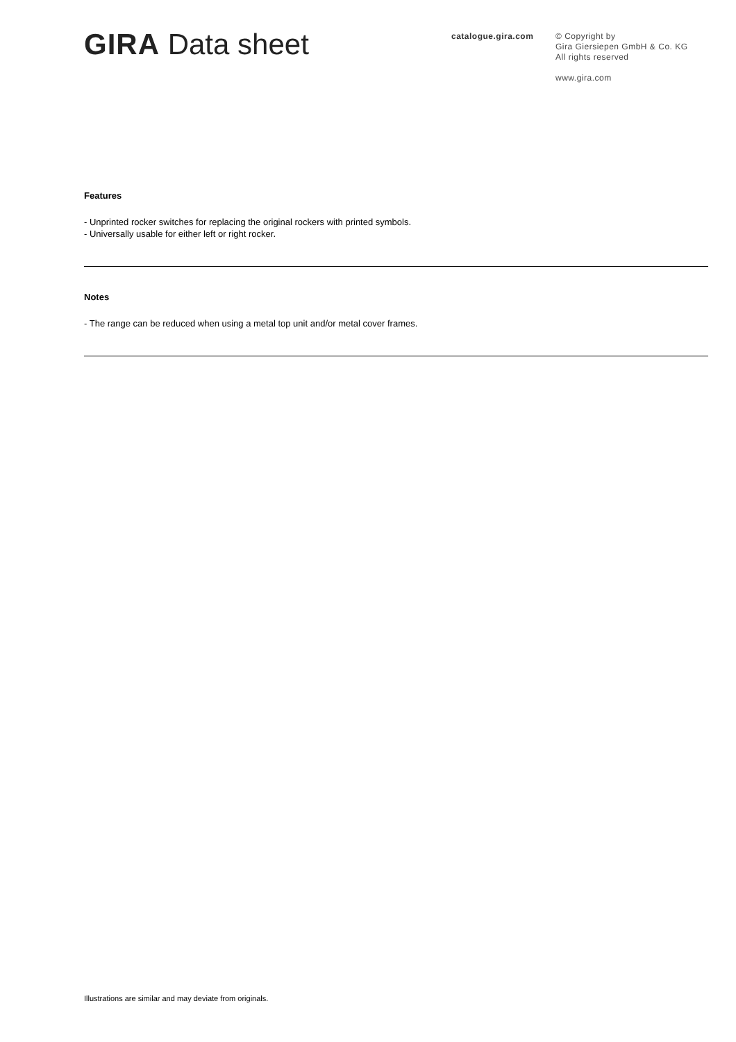GIRA Data sheet
catalogue.gira.com
© Copyright by
Gira Giersiepen GmbH & Co. KG
All rights reserved
www.gira.com
Features
- Unprinted rocker switches for replacing the original rockers with printed symbols.
- Universally usable for either left or right rocker.
Notes
- The range can be reduced when using a metal top unit and/or metal cover frames.
Illustrations are similar and may deviate from originals.